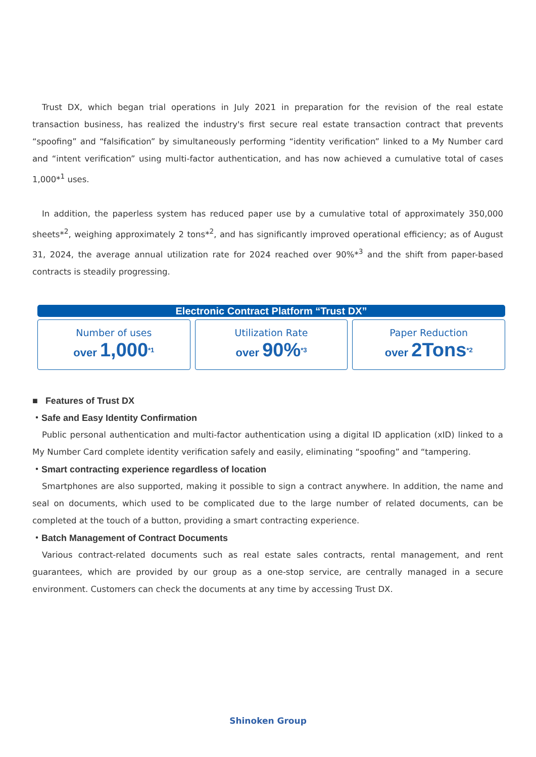Trust DX, which began trial operations in July 2021 in preparation for the revision of the real estate transaction business, has realized the industry's first secure real estate transaction contract that prevents “spoofing” and “falsification” by simultaneously performing “identity verification” linked to a My Number card and “intent verification” using multi-factor authentication, and has now achieved a cumulative total of cases 1,000*<sup>1</sup> uses.
In addition, the paperless system has reduced paper use by a cumulative total of approximately 350,000 sheets*<sup>2</sup>, weighing approximately 2 tons*<sup>2</sup>, and has significantly improved operational efficiency; as of August 31, 2024, the average annual utilization rate for 2024 reached over 90%*<sup>3</sup> and the shift from paper-based contracts is steadily progressing.
Electronic Contract Platform “Trust DX”
Number of uses
over 1,000<sup>*1</sup>
Utilization Rate
over 90%<sup>*3</sup>
Paper Reduction
over 2Tons<sup>*2</sup>
■ Features of Trust DX
・Safe and Easy Identity Confirmation
Public personal authentication and multi-factor authentication using a digital ID application (xID) linked to a My Number Card complete identity verification safely and easily, eliminating “spoofing” and “tampering.
・Smart contracting experience regardless of location
Smartphones are also supported, making it possible to sign a contract anywhere. In addition, the name and seal on documents, which used to be complicated due to the large number of related documents, can be completed at the touch of a button, providing a smart contracting experience.
・Batch Management of Contract Documents
Various contract-related documents such as real estate sales contracts, rental management, and rent guarantees, which are provided by our group as a one-stop service, are centrally managed in a secure environment. Customers can check the documents at any time by accessing Trust DX.
Shinoken Group